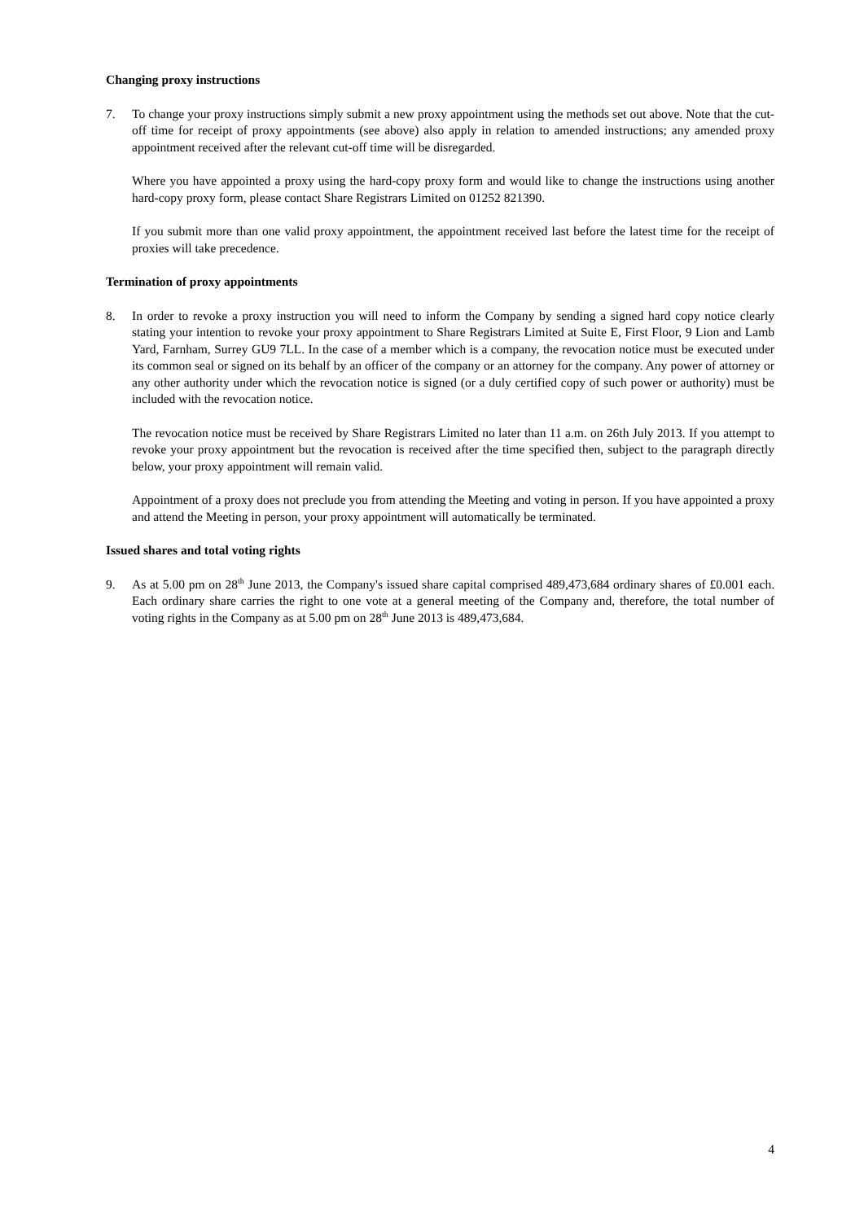Changing proxy instructions
7. To change your proxy instructions simply submit a new proxy appointment using the methods set out above. Note that the cut-off time for receipt of proxy appointments (see above) also apply in relation to amended instructions; any amended proxy appointment received after the relevant cut-off time will be disregarded.
Where you have appointed a proxy using the hard-copy proxy form and would like to change the instructions using another hard-copy proxy form, please contact Share Registrars Limited on 01252 821390.
If you submit more than one valid proxy appointment, the appointment received last before the latest time for the receipt of proxies will take precedence.
Termination of proxy appointments
8. In order to revoke a proxy instruction you will need to inform the Company by sending a signed hard copy notice clearly stating your intention to revoke your proxy appointment to Share Registrars Limited at Suite E, First Floor, 9 Lion and Lamb Yard, Farnham, Surrey GU9 7LL. In the case of a member which is a company, the revocation notice must be executed under its common seal or signed on its behalf by an officer of the company or an attorney for the company. Any power of attorney or any other authority under which the revocation notice is signed (or a duly certified copy of such power or authority) must be included with the revocation notice.
The revocation notice must be received by Share Registrars Limited no later than 11 a.m. on 26th July 2013. If you attempt to revoke your proxy appointment but the revocation is received after the time specified then, subject to the paragraph directly below, your proxy appointment will remain valid.
Appointment of a proxy does not preclude you from attending the Meeting and voting in person. If you have appointed a proxy and attend the Meeting in person, your proxy appointment will automatically be terminated.
Issued shares and total voting rights
9. As at 5.00 pm on 28<sup>th</sup> June 2013, the Company's issued share capital comprised 489,473,684 ordinary shares of £0.001 each. Each ordinary share carries the right to one vote at a general meeting of the Company and, therefore, the total number of voting rights in the Company as at 5.00 pm on 28<sup>th</sup> June 2013 is 489,473,684.
4